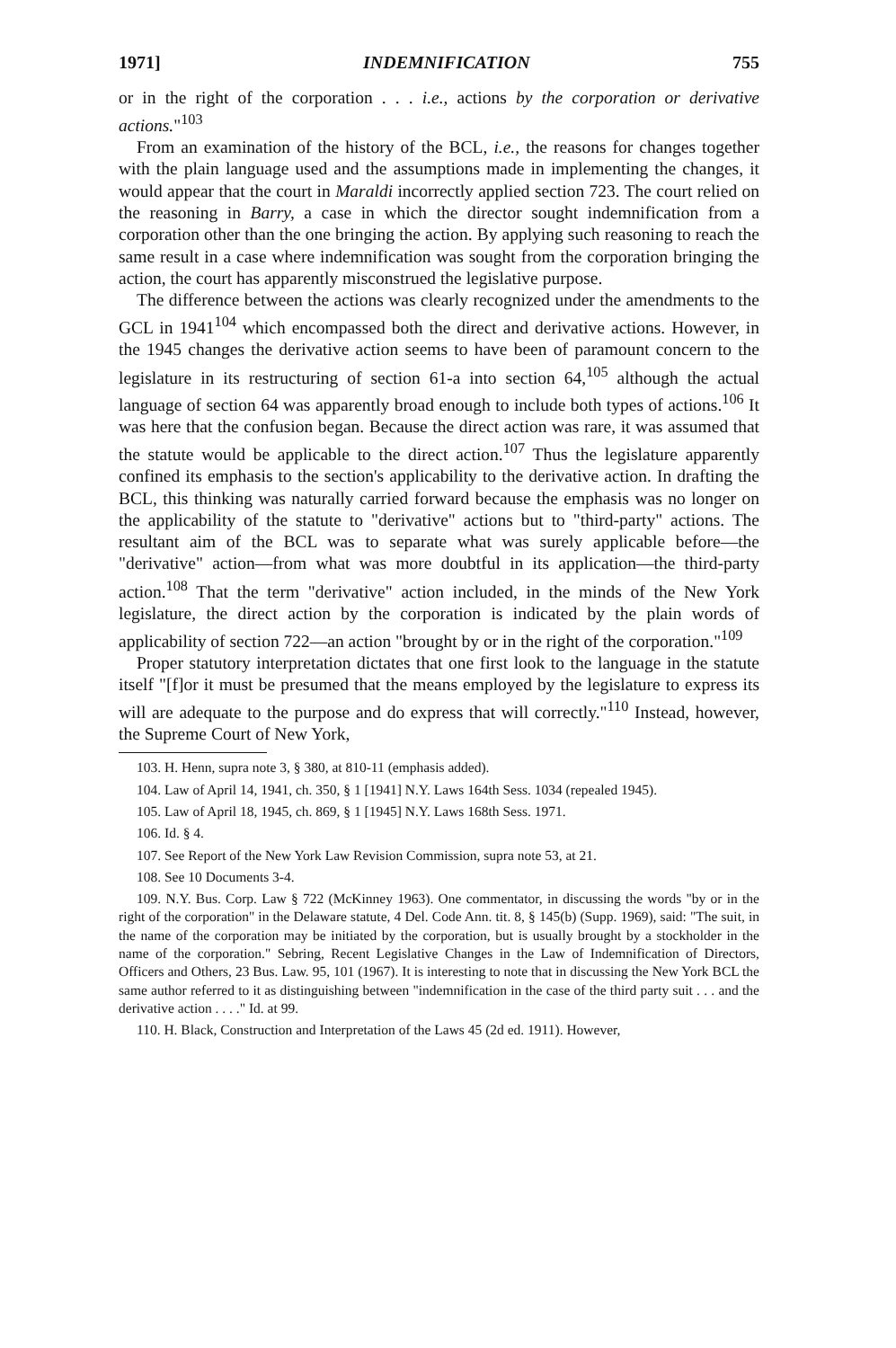1971] INDEMNIFICATION 755
or in the right of the corporation . . . i.e., actions by the corporation or derivative actions."<sup>103</sup>
From an examination of the history of the BCL, i.e., the reasons for changes together with the plain language used and the assumptions made in implementing the changes, it would appear that the court in Maraldi incorrectly applied section 723. The court relied on the reasoning in Barry, a case in which the director sought indemnification from a corporation other than the one bringing the action. By applying such reasoning to reach the same result in a case where indemnification was sought from the corporation bringing the action, the court has apparently misconstrued the legislative purpose.
The difference between the actions was clearly recognized under the amendments to the GCL in 1941<sup>104</sup> which encompassed both the direct and derivative actions. However, in the 1945 changes the derivative action seems to have been of paramount concern to the legislature in its restructuring of section 61-a into section 64,<sup>105</sup> although the actual language of section 64 was apparently broad enough to include both types of actions.<sup>106</sup> It was here that the confusion began. Because the direct action was rare, it was assumed that the statute would be applicable to the direct action.<sup>107</sup> Thus the legislature apparently confined its emphasis to the section's applicability to the derivative action. In drafting the BCL, this thinking was naturally carried forward because the emphasis was no longer on the applicability of the statute to "derivative" actions but to "third-party" actions. The resultant aim of the BCL was to separate what was surely applicable before—the "derivative" action—from what was more doubtful in its application—the third-party action.<sup>108</sup> That the term "derivative" action included, in the minds of the New York legislature, the direct action by the corporation is indicated by the plain words of applicability of section 722—an action "brought by or in the right of the corporation."<sup>109</sup>
Proper statutory interpretation dictates that one first look to the language in the statute itself "[f]or it must be presumed that the means employed by the legislature to express its will are adequate to the purpose and do express that will correctly."<sup>110</sup> Instead, however, the Supreme Court of New York,
103. H. Henn, supra note 3, § 380, at 810-11 (emphasis added).
104. Law of April 14, 1941, ch. 350, § 1 [1941] N.Y. Laws 164th Sess. 1034 (repealed 1945).
105. Law of April 18, 1945, ch. 869, § 1 [1945] N.Y. Laws 168th Sess. 1971.
106. Id. § 4.
107. See Report of the New York Law Revision Commission, supra note 53, at 21.
108. See 10 Documents 3-4.
109. N.Y. Bus. Corp. Law § 722 (McKinney 1963). One commentator, in discussing the words "by or in the right of the corporation" in the Delaware statute, 4 Del. Code Ann. tit. 8, § 145(b) (Supp. 1969), said: "The suit, in the name of the corporation may be initiated by the corporation, but is usually brought by a stockholder in the name of the corporation." Sebring, Recent Legislative Changes in the Law of Indemnification of Directors, Officers and Others, 23 Bus. Law. 95, 101 (1967). It is interesting to note that in discussing the New York BCL the same author referred to it as distinguishing between "indemnification in the case of the third party suit . . . and the derivative action . . . ." Id. at 99.
110. H. Black, Construction and Interpretation of the Laws 45 (2d ed. 1911). However,